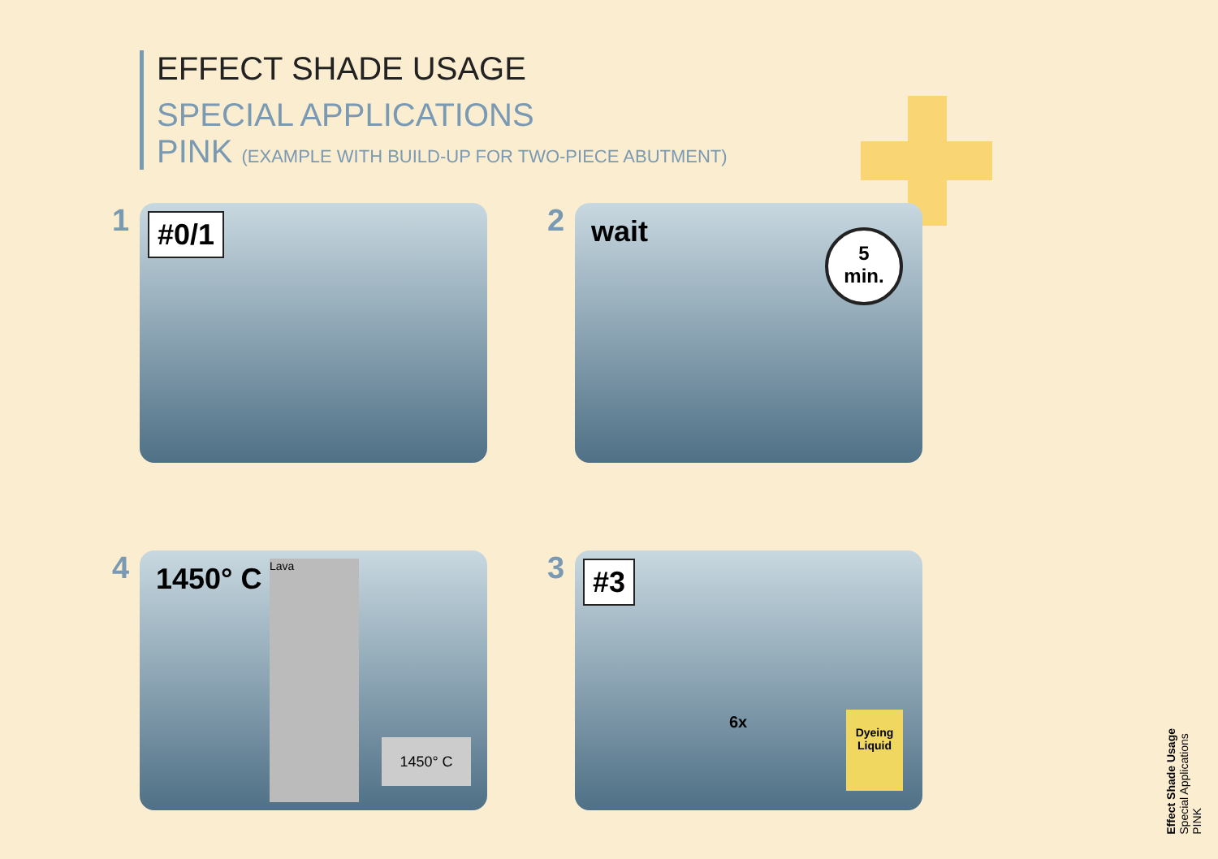EFFECT SHADE USAGE
SPECIAL APPLICATIONS
PINK (EXAMPLE WITH BUILD-UP FOR TWO-PIECE ABUTMENT)
1
#0/1
2
wait
5
min.
4
1450° C
Lava
1450° C
3
#3
6x
Dyeing Liquid
Effect Shade Usage
Special Applications
PINK